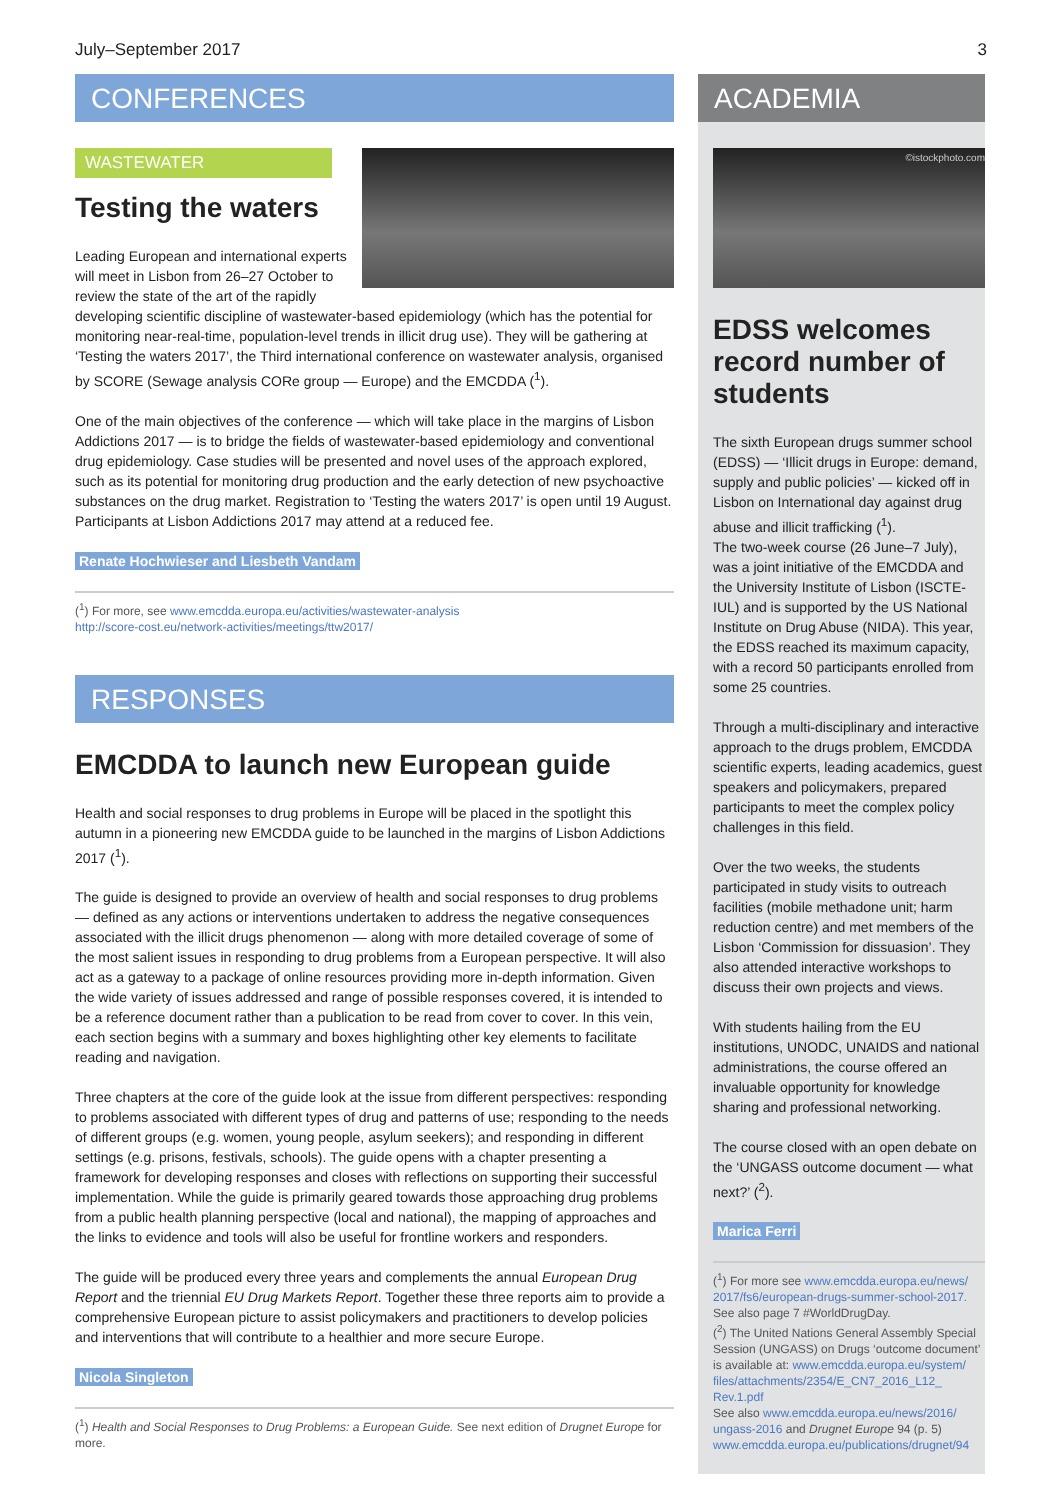July–September 2017 3
CONFERENCES
WASTEWATER
Testing the waters
Leading European and international experts will meet in Lisbon from 26–27 October to review the state of the art of the rapidly developing scientific discipline of wastewater-based epidemiology (which has the potential for monitoring near-real-time, population-level trends in illicit drug use). They will be gathering at ‘Testing the waters 2017’, the Third international conference on wastewater analysis, organised by SCORE (Sewage analysis CORe group — Europe) and the EMCDDA (<sup>1</sup>).
One of the main objectives of the conference — which will take place in the margins of Lisbon Addictions 2017 — is to bridge the fields of wastewater-based epidemiology and conventional drug epidemiology. Case studies will be presented and novel uses of the approach explored, such as its potential for monitoring drug production and the early detection of new psychoactive substances on the drug market. Registration to ‘Testing the waters 2017’ is open until 19 August. Participants at Lisbon Addictions 2017 may attend at a reduced fee.
Renate Hochwieser and Liesbeth Vandam
(<sup>1</sup>) For more, see www.emcdda.europa.eu/activities/wastewater-analysis
http://score-cost.eu/network-activities/meetings/ttw2017/
RESPONSES
EMCDDA to launch new European guide
Health and social responses to drug problems in Europe will be placed in the spotlight this autumn in a pioneering new EMCDDA guide to be launched in the margins of Lisbon Addictions 2017 (<sup>1</sup>).
The guide is designed to provide an overview of health and social responses to drug problems — defined as any actions or interventions undertaken to address the negative consequences associated with the illicit drugs phenomenon — along with more detailed coverage of some of the most salient issues in responding to drug problems from a European perspective. It will also act as a gateway to a package of online resources providing more in-depth information. Given the wide variety of issues addressed and range of possible responses covered, it is intended to be a reference document rather than a publication to be read from cover to cover. In this vein, each section begins with a summary and boxes highlighting other key elements to facilitate reading and navigation.
Three chapters at the core of the guide look at the issue from different perspectives: responding to problems associated with different types of drug and patterns of use; responding to the needs of different groups (e.g. women, young people, asylum seekers); and responding in different settings (e.g. prisons, festivals, schools). The guide opens with a chapter presenting a framework for developing responses and closes with reflections on supporting their successful implementation. While the guide is primarily geared towards those approaching drug problems from a public health planning perspective (local and national), the mapping of approaches and the links to evidence and tools will also be useful for frontline workers and responders.
The guide will be produced every three years and complements the annual European Drug Report and the triennial EU Drug Markets Report. Together these three reports aim to provide a comprehensive European picture to assist policymakers and practitioners to develop policies and interventions that will contribute to a healthier and more secure Europe.
Nicola Singleton
(<sup>1</sup>) Health and Social Responses to Drug Problems: a European Guide. See next edition of Drugnet Europe for more.
ACADEMIA
©istockphoto.com
EDSS welcomes record number of students
The sixth European drugs summer school (EDSS) — ‘Illicit drugs in Europe: demand, supply and public policies’ — kicked off in Lisbon on International day against drug abuse and illicit trafficking (<sup>1</sup>).
The two-week course (26 June–7 July), was a joint initiative of the EMCDDA and the University Institute of Lisbon (ISCTE-IUL) and is supported by the US National Institute on Drug Abuse (NIDA). This year, the EDSS reached its maximum capacity, with a record 50 participants enrolled from some 25 countries.
Through a multi-disciplinary and interactive approach to the drugs problem, EMCDDA scientific experts, leading academics, guest speakers and policymakers, prepared participants to meet the complex policy challenges in this field.
Over the two weeks, the students participated in study visits to outreach facilities (mobile methadone unit; harm reduction centre) and met members of the Lisbon ‘Commission for dissuasion’. They also attended interactive workshops to discuss their own projects and views.
With students hailing from the EU institutions, UNODC, UNAIDS and national administrations, the course offered an invaluable opportunity for knowledge sharing and professional networking.
The course closed with an open debate on the ‘UNGASS outcome document — what next?’ (<sup>2</sup>).
Marica Ferri
(<sup>1</sup>) For more see www.emcdda.europa.eu/news/ 2017/fs6/european-drugs-summer-school-2017. See also page 7 #WorldDrugDay.
(<sup>2</sup>) The United Nations General Assembly Special Session (UNGASS) on Drugs ‘outcome document’ is available at: www.emcdda.europa.eu/system/ files/attachments/2354/E_CN7_2016_L12_ Rev.1.pdf
See also www.emcdda.europa.eu/news/2016/ ungass-2016 and Drugnet Europe 94 (p. 5) www.emcdda.europa.eu/publications/drugnet/94